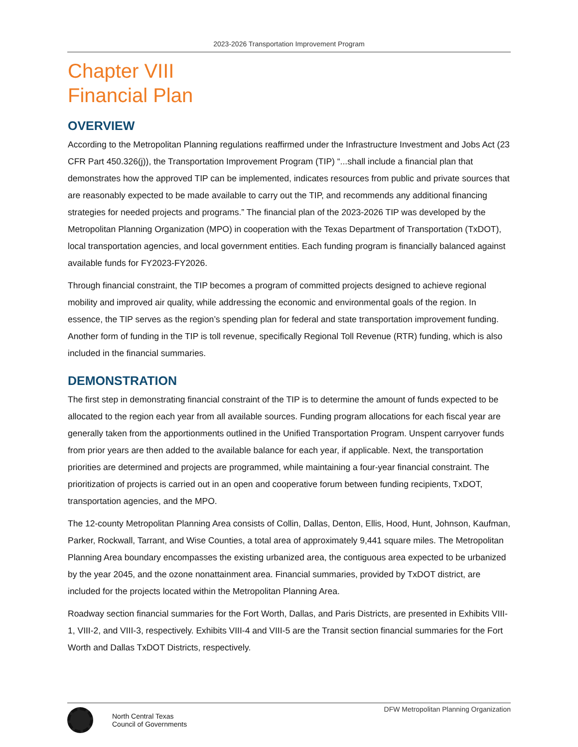2023-2026 Transportation Improvement Program
Chapter VIII
Financial Plan
OVERVIEW
According to the Metropolitan Planning regulations reaffirmed under the Infrastructure Investment and Jobs Act (23 CFR Part 450.326(j)), the Transportation Improvement Program (TIP) “...shall include a financial plan that demonstrates how the approved TIP can be implemented, indicates resources from public and private sources that are reasonably expected to be made available to carry out the TIP, and recommends any additional financing strategies for needed projects and programs.” The financial plan of the 2023-2026 TIP was developed by the Metropolitan Planning Organization (MPO) in cooperation with the Texas Department of Transportation (TxDOT), local transportation agencies, and local government entities. Each funding program is financially balanced against available funds for FY2023-FY2026.
Through financial constraint, the TIP becomes a program of committed projects designed to achieve regional mobility and improved air quality, while addressing the economic and environmental goals of the region. In essence, the TIP serves as the region’s spending plan for federal and state transportation improvement funding. Another form of funding in the TIP is toll revenue, specifically Regional Toll Revenue (RTR) funding, which is also included in the financial summaries.
DEMONSTRATION
The first step in demonstrating financial constraint of the TIP is to determine the amount of funds expected to be allocated to the region each year from all available sources. Funding program allocations for each fiscal year are generally taken from the apportionments outlined in the Unified Transportation Program. Unspent carryover funds from prior years are then added to the available balance for each year, if applicable. Next, the transportation priorities are determined and projects are programmed, while maintaining a four-year financial constraint. The prioritization of projects is carried out in an open and cooperative forum between funding recipients, TxDOT, transportation agencies, and the MPO.
The 12-county Metropolitan Planning Area consists of Collin, Dallas, Denton, Ellis, Hood, Hunt, Johnson, Kaufman, Parker, Rockwall, Tarrant, and Wise Counties, a total area of approximately 9,441 square miles. The Metropolitan Planning Area boundary encompasses the existing urbanized area, the contiguous area expected to be urbanized by the year 2045, and the ozone nonattainment area. Financial summaries, provided by TxDOT district, are included for the projects located within the Metropolitan Planning Area.
Roadway section financial summaries for the Fort Worth, Dallas, and Paris Districts, are presented in Exhibits VIII-1, VIII-2, and VIII-3, respectively. Exhibits VIII-4 and VIII-5 are the Transit section financial summaries for the Fort Worth and Dallas TxDOT Districts, respectively.
DFW Metropolitan Planning Organization
North Central Texas
Council of Governments